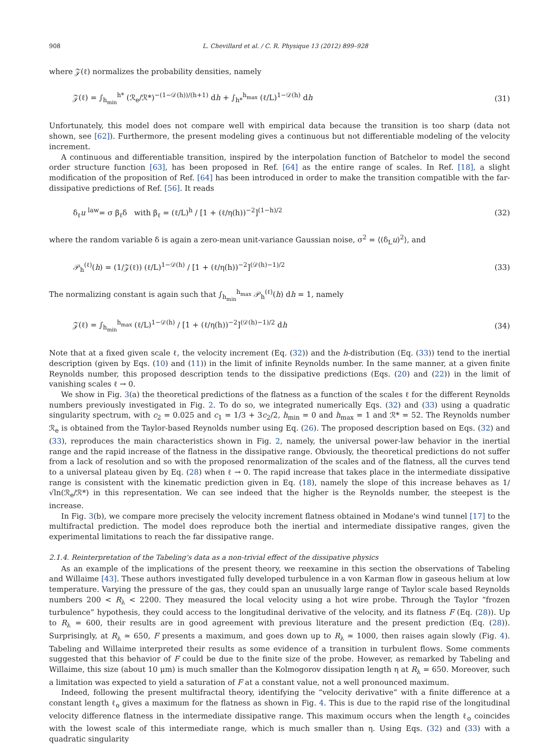908 L. Chevillard et al. / C. R. Physique 13 (2012) 899–928
where 𝒵(ℓ) normalizes the probability densities, namely
𝒵(ℓ) = ∫<sub>h<sub>min</sub></sub><sup>h*</sup> (ℛ<sub>e</sub>/ℛ*)<sup>−(1−𝒟(h))/(h+1)</sup> dh + ∫<sub>h*</sub><sup>h<sub>max</sub></sup> (ℓ/L)<sup>1−𝒟(h)</sup> dh (31)
Unfortunately, this model does not compare well with empirical data because the transition is too sharp (data not shown, see [62]). Furthermore, the present modeling gives a continuous but not differentiable modeling of the velocity increment.
A continuous and differentiable transition, inspired by the interpolation function of Batchelor to model the second order structure function [63], has been proposed in Ref. [64] as the entire range of scales. In Ref. [18], a slight modification of the proposition of Ref. [64] has been introduced in order to make the transition compatible with the far-dissipative predictions of Ref. [56]. It reads
δ<sub>ℓ</sub>u <sup>law</sup>= σ β<sub>ℓ</sub>δ with β<sub>ℓ</sub> = (ℓ/L)<sup>h</sup> / [1 + (ℓ/η(h))<sup>−2</sup>]<sup>(1−h)/2</sup> (32)
where the random variable δ is again a zero-mean unit-variance Gaussian noise, σ<sup>2</sup> = ⟨(δ<sub>L</sub>u)<sup>2</sup>⟩, and
𝒫<sub>h</sub><sup>(ℓ)</sup>(h) = (1/𝒵(ℓ)) (ℓ/L)<sup>1−𝒟(h)</sup> / [1 + (ℓ/η(h))<sup>−2</sup>]<sup>(𝒟(h)−1)/2</sup> (33)
The normalizing constant is again such that ∫<sub>h<sub>min</sub></sub><sup>h<sub>max</sub></sup> 𝒫<sub>h</sub><sup>(ℓ)</sup>(h) dh = 1, namely
𝒵(ℓ) = ∫<sub>h<sub>min</sub></sub><sup>h<sub>max</sub></sup> (ℓ/L)<sup>1−𝒟(h)</sup> / [1 + (ℓ/η(h))<sup>−2</sup>]<sup>(𝒟(h)−1)/2</sup> dh (34)
Note that at a fixed given scale ℓ, the velocity increment (Eq. (32)) and the h-distribution (Eq. (33)) tend to the inertial description (given by Eqs. (10) and (11)) in the limit of infinite Reynolds number. In the same manner, at a given finite Reynolds number, this proposed description tends to the dissipative predictions (Eqs. (20) and (22)) in the limit of vanishing scales ℓ → 0.
We show in Fig. 3(a) the theoretical predictions of the flatness as a function of the scales ℓ for the different Reynolds numbers previously investigated in Fig. 2. To do so, we integrated numerically Eqs. (32) and (33) using a quadratic singularity spectrum, with c<sub>2</sub> = 0.025 and c<sub>1</sub> = 1/3 + 3c<sub>2</sub>/2, h<sub>min</sub> = 0 and h<sub>max</sub> = 1 and ℛ* = 52. The Reynolds number ℛ<sub>e</sub> is obtained from the Taylor-based Reynolds number using Eq. (26). The proposed description based on Eqs. (32) and (33), reproduces the main characteristics shown in Fig. 2, namely, the universal power-law behavior in the inertial range and the rapid increase of the flatness in the dissipative range. Obviously, the theoretical predictions do not suffer from a lack of resolution and so with the proposed renormalization of the scales and of the flatness, all the curves tend to a universal plateau given by Eq. (28) when ℓ → 0. The rapid increase that takes place in the intermediate dissipative range is consistent with the kinematic prediction given in Eq. (18), namely the slope of this increase behaves as 1/√ln(ℛ<sub>e</sub>/ℛ*) in this representation. We can see indeed that the higher is the Reynolds number, the steepest is the increase.
In Fig. 3(b), we compare more precisely the velocity increment flatness obtained in Modane's wind tunnel [17] to the multifractal prediction. The model does reproduce both the inertial and intermediate dissipative ranges, given the experimental limitations to reach the far dissipative range.
2.1.4. Reinterpretation of the Tabeling's data as a non-trivial effect of the dissipative physics
As an example of the implications of the present theory, we reexamine in this section the observations of Tabeling and Willaime [43]. These authors investigated fully developed turbulence in a von Karman flow in gaseous helium at low temperature. Varying the pressure of the gas, they could span an unusually large range of Taylor scale based Reynolds numbers 200 < R<sub>λ</sub> < 2200. They measured the local velocity using a hot wire probe. Through the Taylor “frozen turbulence” hypothesis, they could access to the longitudinal derivative of the velocity, and its flatness F (Eq. (28)). Up to R<sub>λ</sub> = 600, their results are in good agreement with previous literature and the present prediction (Eq. (28)). Surprisingly, at R<sub>λ</sub> ≃ 650, F presents a maximum, and goes down up to R<sub>λ</sub> ≃ 1000, then raises again slowly (Fig. 4). Tabeling and Willaime interpreted their results as some evidence of a transition in turbulent flows. Some comments suggested that this behavior of F could be due to the finite size of the probe. However, as remarked by Tabeling and Willaime, this size (about 10 μm) is much smaller than the Kolmogorov dissipation length η at R<sub>λ</sub> = 650. Moreover, such a limitation was expected to yield a saturation of F at a constant value, not a well pronounced maximum.
Indeed, following the present multifractal theory, identifying the “velocity derivative” with a finite difference at a constant length ℓ<sub>o</sub> gives a maximum for the flatness as shown in Fig. 4. This is due to the rapid rise of the longitudinal velocity difference flatness in the intermediate dissipative range. This maximum occurs when the length ℓ<sub>o</sub> coincides with the lowest scale of this intermediate range, which is much smaller than η. Using Eqs. (32) and (33) with a quadratic singularity